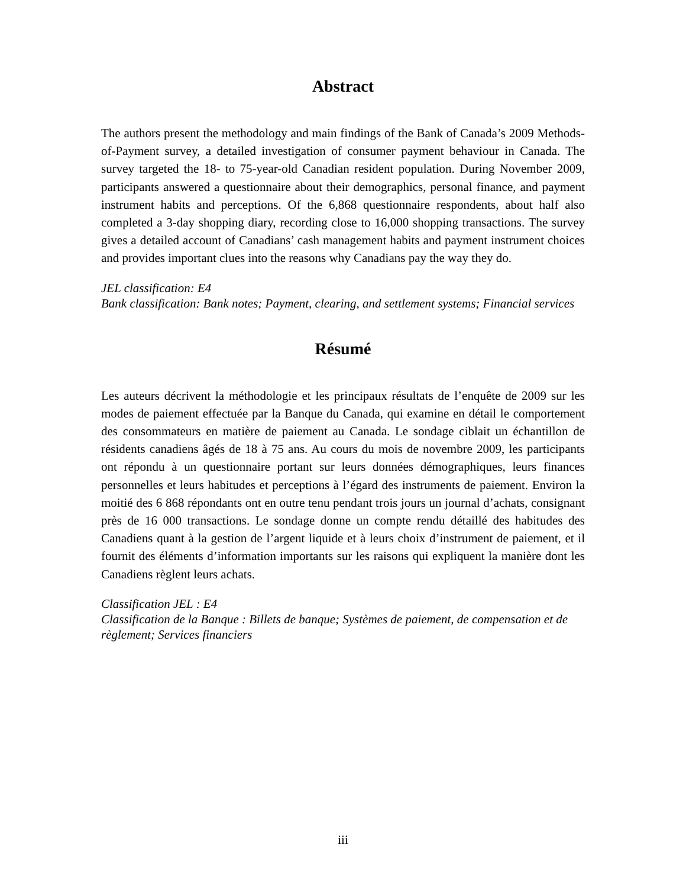Abstract
The authors present the methodology and main findings of the Bank of Canada’s 2009 Methods-of-Payment survey, a detailed investigation of consumer payment behaviour in Canada. The survey targeted the 18- to 75-year-old Canadian resident population. During November 2009, participants answered a questionnaire about their demographics, personal finance, and payment instrument habits and perceptions. Of the 6,868 questionnaire respondents, about half also completed a 3-day shopping diary, recording close to 16,000 shopping transactions. The survey gives a detailed account of Canadians’ cash management habits and payment instrument choices and provides important clues into the reasons why Canadians pay the way they do.
JEL classification: E4
Bank classification: Bank notes; Payment, clearing, and settlement systems; Financial services
Résumé
Les auteurs décrivent la méthodologie et les principaux résultats de l’enquête de 2009 sur les modes de paiement effectuée par la Banque du Canada, qui examine en détail le comportement des consommateurs en matière de paiement au Canada. Le sondage ciblait un échantillon de résidents canadiens âgés de 18 à 75 ans. Au cours du mois de novembre 2009, les participants ont répondu à un questionnaire portant sur leurs données démographiques, leurs finances personnelles et leurs habitudes et perceptions à l’égard des instruments de paiement. Environ la moitié des 6 868 répondants ont en outre tenu pendant trois jours un journal d’achats, consignant près de 16 000 transactions. Le sondage donne un compte rendu détaillé des habitudes des Canadiens quant à la gestion de l’argent liquide et à leurs choix d’instrument de paiement, et il fournit des éléments d’information importants sur les raisons qui expliquent la manière dont les Canadiens règlent leurs achats.
Classification JEL : E4
Classification de la Banque : Billets de banque; Systèmes de paiement, de compensation et de règlement; Services financiers
iii